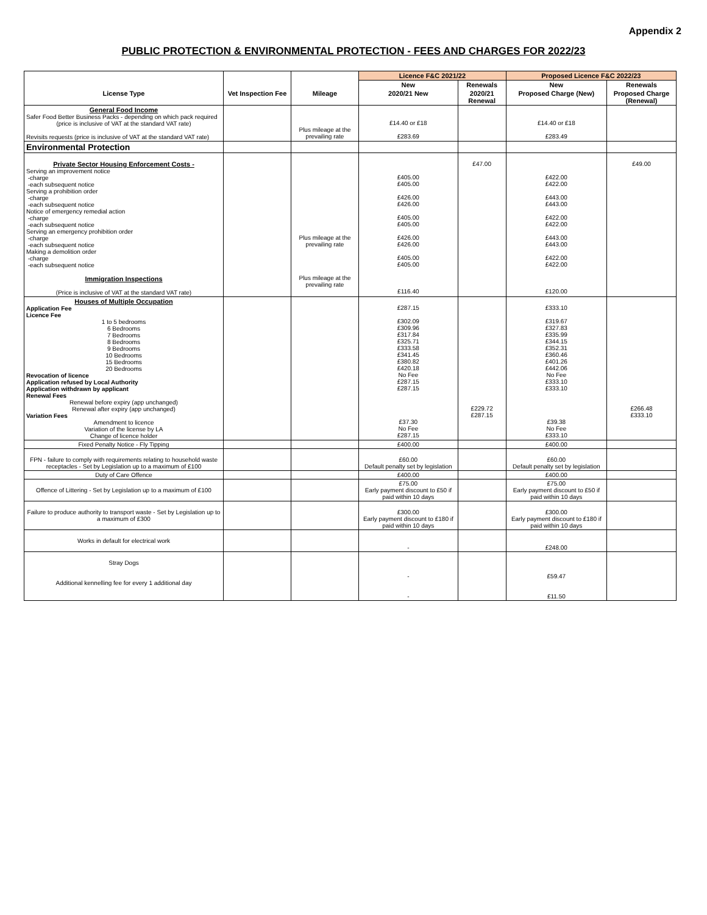Appendix 2
PUBLIC PROTECTION & ENVIRONMENTAL PROTECTION - FEES AND CHARGES FOR 2022/23
| | | | Licence F&C 2021/22 | | Proposed Licence F&C 2022/23 | |
| --- | --- | --- | --- | --- | --- | --- |
| | | | New | Renewals | New | Renewals |
| License Type | Vet Inspection Fee | Mileage | 2020/21 New | 2020/21 Renewal | Proposed Charge (New) | Proposed Charge (Renewal) |
| General Food Income Safer Food Better Business Packs - depending on which pack required (price is inclusive of VAT at the standard VAT rate) Revisits requests (price is inclusive of VAT at the standard VAT rate) | | Plus mileage at the prevailing rate | £14.40 or £18 £283.69 | | £14.40 or £18 £283.49 | |
| Environmental Protection | | | | | | |
| Private Sector Housing Enforcement Costs - Serving an improvement notice -charge -each subsequent notice Serving a prohibition order -charge -each subsequent notice Notice of emergency remedial action -charge -each subsequent notice Serving an emergency prohibition order -charge -each subsequent notice Making a demolition order -charge -each subsequent notice Immigration Inspections (Price is inclusive of VAT at the standard VAT rate) | | Plus mileage at the prevailing rate Plus mileage at the prevailing rate | £405.00 £405.00 £426.00 £426.00 £405.00 £405.00 £426.00 £426.00 £405.00 £405.00 £116.40 | £47.00 | £422.00 £422.00 £443.00 £443.00 £422.00 £422.00 £443.00 £443.00 £422.00 £422.00 £120.00 | £49.00 |
| Houses of Multiple Occupation Application Fee Licence Fee 1 to 5 bedrooms 6 Bedrooms 7 Bedrooms 8 Bedrooms 9 Bedrooms 10 Bedrooms 15 Bedrooms 20 Bedrooms Revocation of licence Application refused by Local Authority Application withdrawn by applicant Renewal Fees Renewal before expiry (app unchanged) Renewal after expiry (app unchanged) Variation Fees Amendment to licence Variation of the license by LA Change of licence holder | | | £287.15 £302.09 £309.96 £317.84 £325.71 £333.58 £341.45 £380.82 £420.18 No Fee £287.15 £287.15 £37.30 No Fee £287.15 | £229.72 £287.15 | £333.10 £319.67 £327.83 £335.99 £344.15 £352.31 £360.46 £401.26 £442.06 No Fee £333.10 £333.10 £39.38 No Fee £333.10 | £266.48 £333.10 |
| Fixed Penalty Notice - Fly Tipping | | | £400.00 | | £400.00 | |
| FPN - failure to comply with requirements relating to household waste receptacles - Set by Legislation up to a maximum of £100 | | | £60.00 Default penalty set by legislation | | £60.00 Default penalty set by legislation | |
| Duty of Care Offence | | | £400.00 | | £400.00 | |
| Offence of Littering - Set by Legislation up to a maximum of £100 | | | £75.00 Early payment discount to £50 if paid within 10 days | | £75.00 Early payment discount to £50 if paid within 10 days | |
| Failure to produce authority to transport waste - Set by Legislation up to a maximum of £300 | | | £300.00 Early payment discount to £180 if paid within 10 days | | £300.00 Early payment discount to £180 if paid within 10 days | |
| Works in default for electrical work | | | - | | £248.00 | |
| Stray Dogs Additional kennelling fee for every 1 additional day | | | - - | | £59.47 £11.50 | |